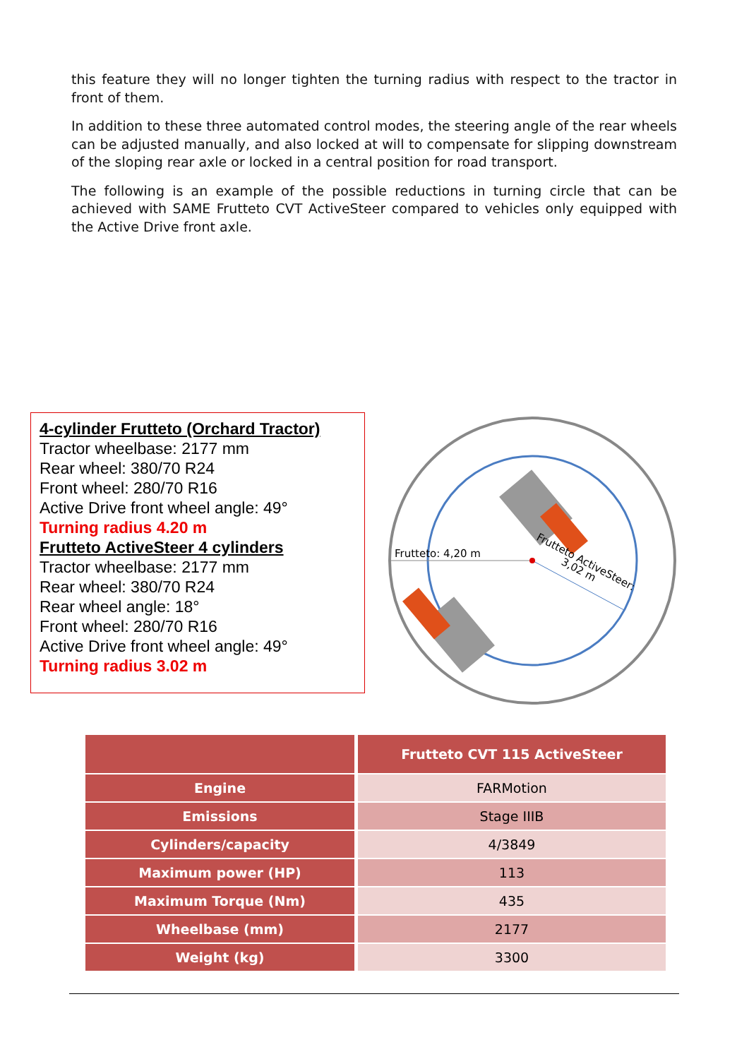this feature they will no longer tighten the turning radius with respect to the tractor in front of them.
In addition to these three automated control modes, the steering angle of the rear wheels can be adjusted manually, and also locked at will to compensate for slipping downstream of the sloping rear axle or locked in a central position for road transport.
The following is an example of the possible reductions in turning circle that can be achieved with SAME Frutteto CVT ActiveSteer compared to vehicles only equipped with the Active Drive front axle.
4-cylinder Frutteto (Orchard Tractor)
Tractor wheelbase: 2177 mm
Rear wheel: 380/70 R24
Front wheel: 280/70 R16
Active Drive front wheel angle: 49°
Turning radius 4.20 m
Frutteto ActiveSteer 4 cylinders
Tractor wheelbase: 2177 mm
Rear wheel: 380/70 R24
Rear wheel angle: 18°
Front wheel: 280/70 R16
Active Drive front wheel angle: 49°
Turning radius 3.02 m
Frutteto: 4,20 m
Frutteto ActiveSteer:
3,02 m
| | Frutteto CVT 115 ActiveSteer |
| --- | --- |
| Engine | FARMotion |
| Emissions | Stage IIIB |
| Cylinders/capacity | 4/3849 |
| Maximum power (HP) | 113 |
| Maximum Torque (Nm) | 435 |
| Wheelbase (mm) | 2177 |
| Weight (kg) | 3300 |